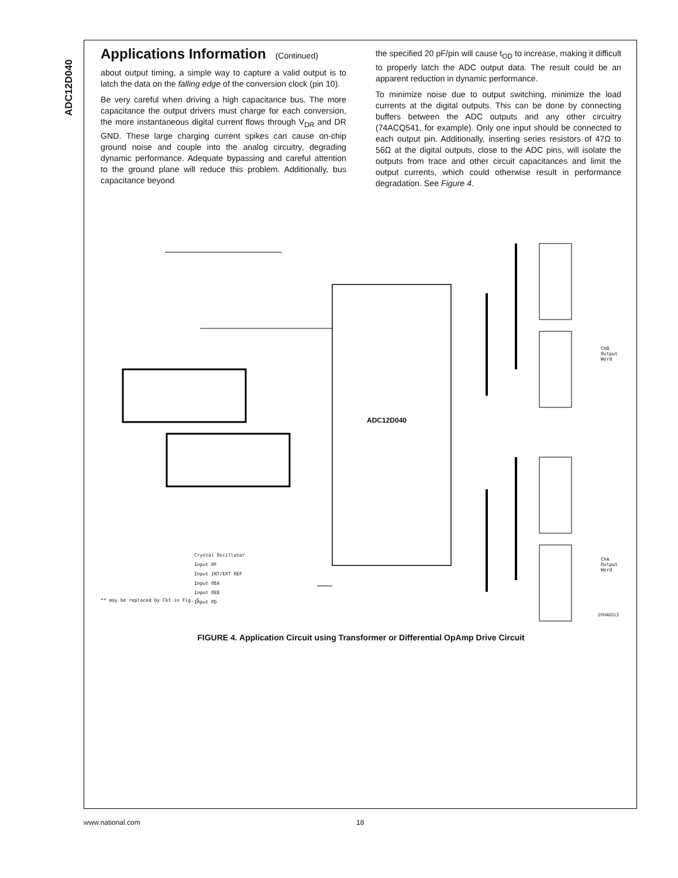ADC12D040
Applications Information (Continued)
about output timing, a simple way to capture a valid output is to latch the data on the falling edge of the conversion clock (pin 10).
Be very careful when driving a high capacitance bus. The more capacitance the output drivers must charge for each conversion, the more instantaneous digital current flows through V<sub>DR</sub> and DR GND. These large charging current spikes can cause on-chip ground noise and couple into the analog circuitry, degrading dynamic performance. Adequate bypassing and careful attention to the ground plane will reduce this problem. Additionally, bus capacitance beyond
the specified 20 pF/pin will cause t<sub>OD</sub> to increase, making it difficult to properly latch the ADC output data. The result could be an apparent reduction in dynamic performance.
To minimize noise due to output switching, minimize the load currents at the digital outputs. This can be done by connecting buffers between the ADC outputs and any other circuitry (74ACQ541, for example). Only one input should be connected to each output pin. Additionally, inserting series resistors of 47Ω to 56Ω at the digital outputs, close to the ADC pins, will isolate the outputs from trace and other circuit capacitances and limit the output currents, which could otherwise result in performance degradation. See Figure 4.
ADC12D040
** may be replaced by Ckt in Fig. 5
20046013
ChB
Output Word
ChA
Output Word
Crystal Oscillator
Input OF
Input INT/EXT REF
Input OEA
Input OEB
Input PD
FIGURE 4. Application Circuit using Transformer or Differential OpAmp Drive Circuit
www.national.com 18